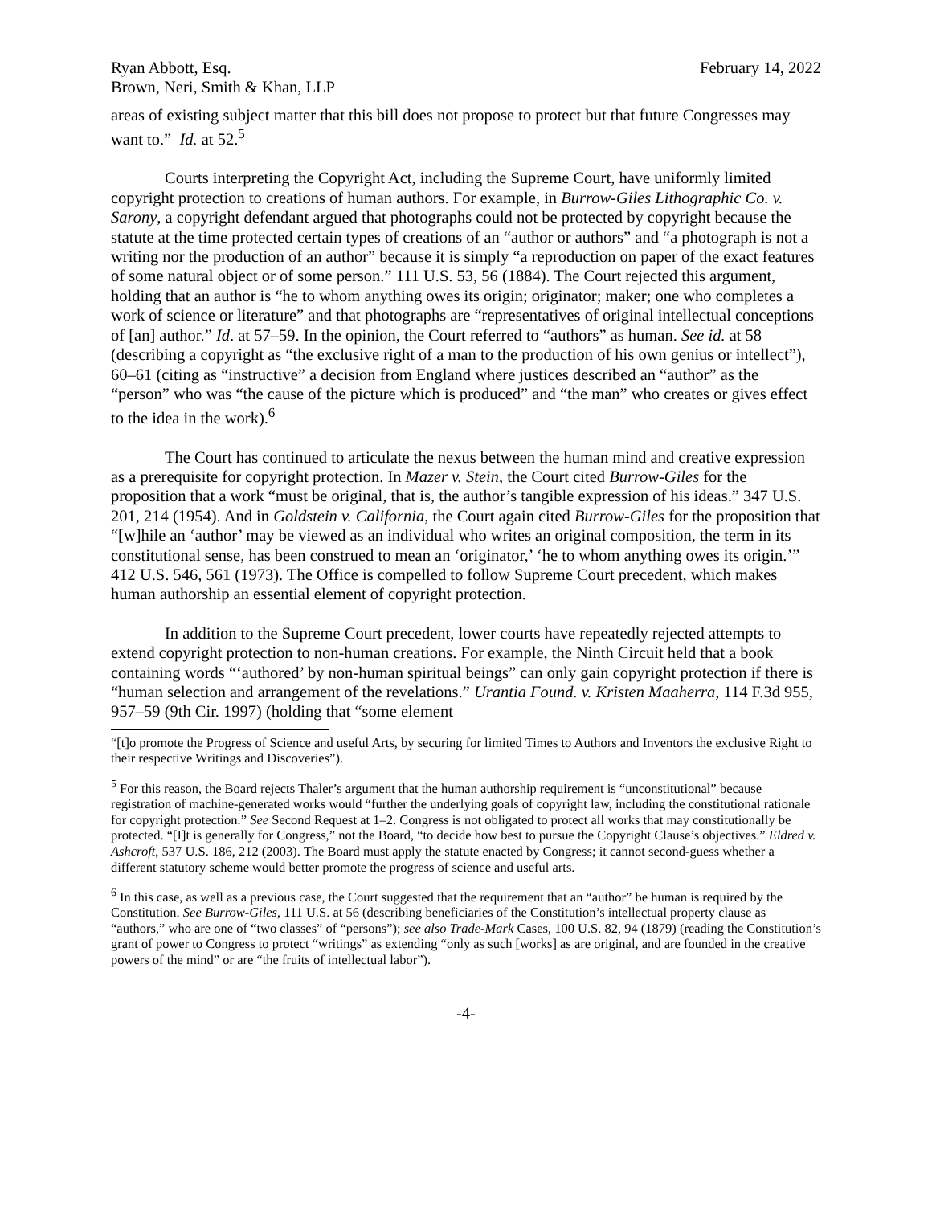Ryan Abbott, Esq. February 14, 2022
Brown, Neri, Smith & Khan, LLP
areas of existing subject matter that this bill does not propose to protect but that future Congresses may want to.” Id. at 52.<sup>5</sup>
Courts interpreting the Copyright Act, including the Supreme Court, have uniformly limited copyright protection to creations of human authors. For example, in Burrow-Giles Lithographic Co. v. Sarony, a copyright defendant argued that photographs could not be protected by copyright because the statute at the time protected certain types of creations of an “author or authors” and “a photograph is not a writing nor the production of an author” because it is simply “a reproduction on paper of the exact features of some natural object or of some person.” 111 U.S. 53, 56 (1884). The Court rejected this argument, holding that an author is “he to whom anything owes its origin; originator; maker; one who completes a work of science or literature” and that photographs are “representatives of original intellectual conceptions of [an] author.” Id. at 57–59. In the opinion, the Court referred to “authors” as human. See id. at 58 (describing a copyright as “the exclusive right of a man to the production of his own genius or intellect”), 60–61 (citing as “instructive” a decision from England where justices described an “author” as the “person” who was “the cause of the picture which is produced” and “the man” who creates or gives effect to the idea in the work).<sup>6</sup>
The Court has continued to articulate the nexus between the human mind and creative expression as a prerequisite for copyright protection. In Mazer v. Stein, the Court cited Burrow-Giles for the proposition that a work “must be original, that is, the author’s tangible expression of his ideas.” 347 U.S. 201, 214 (1954). And in Goldstein v. California, the Court again cited Burrow-Giles for the proposition that “[w]hile an ‘author’ may be viewed as an individual who writes an original composition, the term in its constitutional sense, has been construed to mean an ‘originator,’ ‘he to whom anything owes its origin.’” 412 U.S. 546, 561 (1973). The Office is compelled to follow Supreme Court precedent, which makes human authorship an essential element of copyright protection.
In addition to the Supreme Court precedent, lower courts have repeatedly rejected attempts to extend copyright protection to non-human creations. For example, the Ninth Circuit held that a book containing words “‘authored’ by non-human spiritual beings” can only gain copyright protection if there is “human selection and arrangement of the revelations.” Urantia Found. v. Kristen Maaherra, 114 F.3d 955, 957–59 (9th Cir. 1997) (holding that “some element
“[t]o promote the Progress of Science and useful Arts, by securing for limited Times to Authors and Inventors the exclusive Right to their respective Writings and Discoveries”).
<sup>5</sup> For this reason, the Board rejects Thaler’s argument that the human authorship requirement is “unconstitutional” because registration of machine-generated works would “further the underlying goals of copyright law, including the constitutional rationale for copyright protection.” See Second Request at 1–2. Congress is not obligated to protect all works that may constitutionally be protected. “[I]t is generally for Congress,” not the Board, “to decide how best to pursue the Copyright Clause’s objectives.” Eldred v. Ashcroft, 537 U.S. 186, 212 (2003). The Board must apply the statute enacted by Congress; it cannot second-guess whether a different statutory scheme would better promote the progress of science and useful arts.
<sup>6</sup> In this case, as well as a previous case, the Court suggested that the requirement that an “author” be human is required by the Constitution. See Burrow-Giles, 111 U.S. at 56 (describing beneficiaries of the Constitution’s intellectual property clause as “authors,” who are one of “two classes” of “persons”); see also Trade-Mark Cases, 100 U.S. 82, 94 (1879) (reading the Constitution’s grant of power to Congress to protect “writings” as extending “only as such [works] as are original, and are founded in the creative powers of the mind” or are “the fruits of intellectual labor”).
-4-